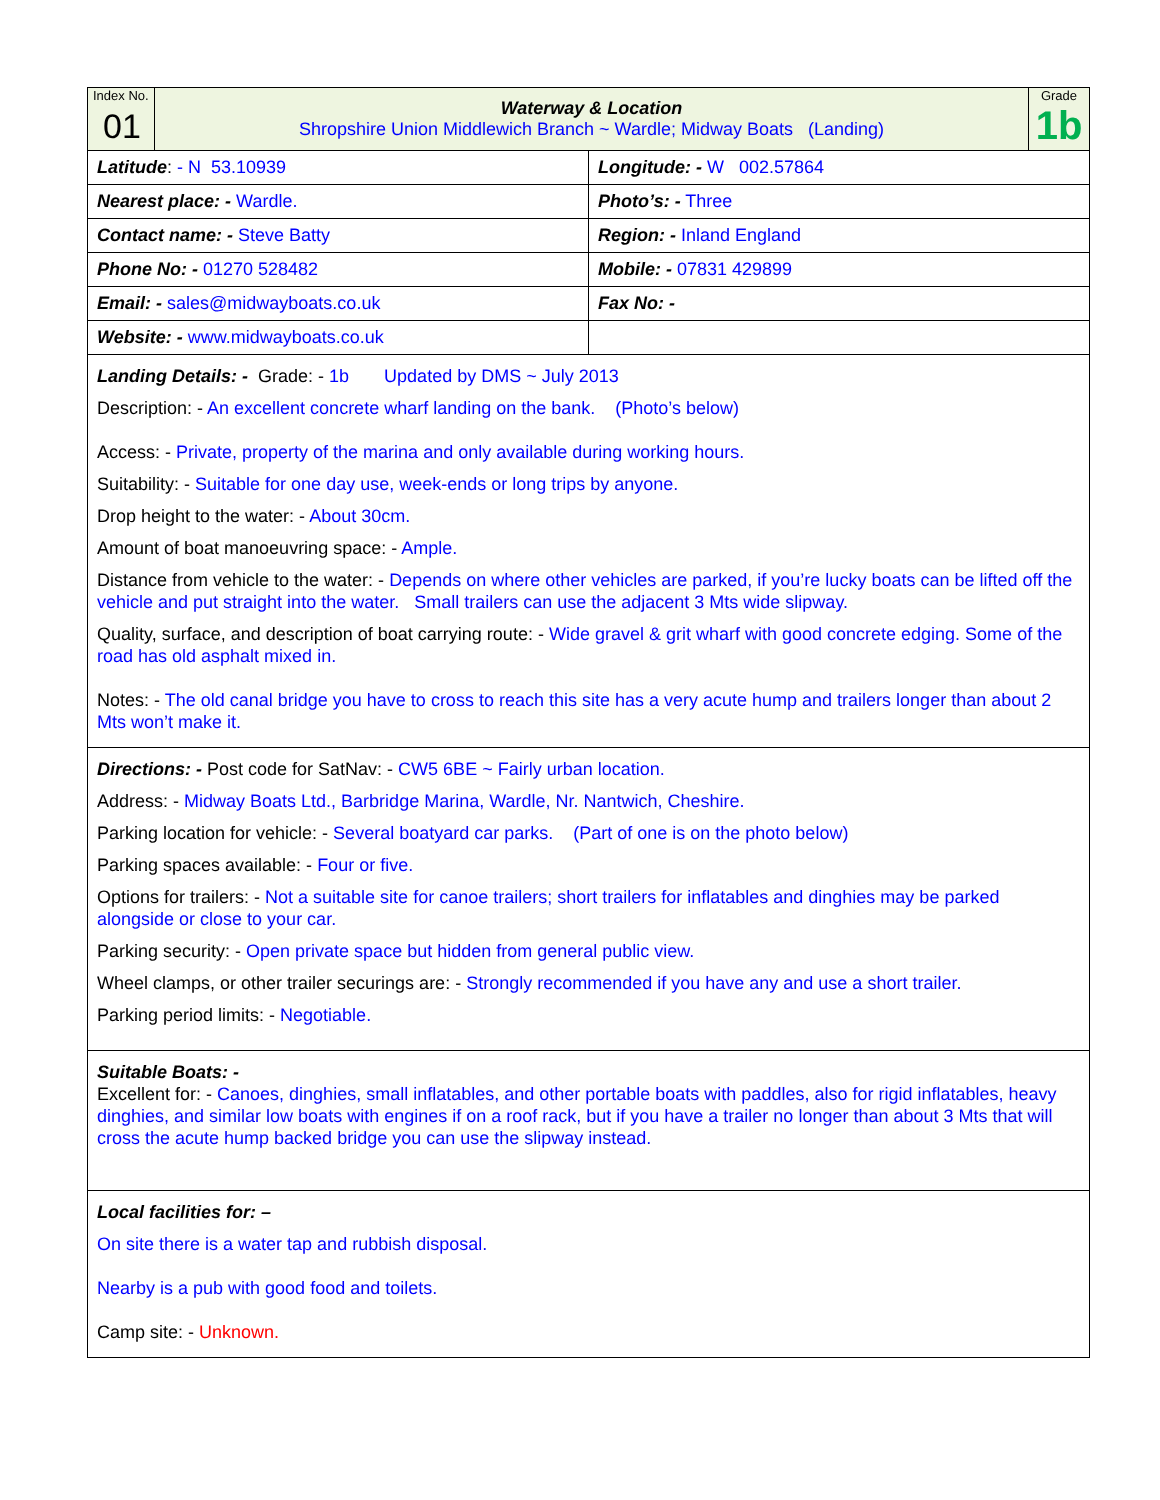| Index No. 01 | Waterway & Location Shropshire Union Middlewich Branch ~ Wardle; Midway Boats (Landing) | Grade 1b |
| Latitude : - N 53.10939 | Longitude: - W 002.57864 |
| Nearest place: - Wardle. | Photo’s: - Three |
| Contact name: - Steve Batty | Region: - Inland England |
| Phone No: - 01270 528482 | Mobile: - 07831 429899 |
| Email: - sales@midwayboats.co.uk | Fax No: - |
| Website: - www.midwayboats.co.uk | |
| Landing Details: - Grade: - 1b Updated by DMS ~ July 2013 Description: - An excellent concrete wharf landing on the bank. (Photo’s below) Access: - Private, property of the marina and only available during working hours. Suitability: - Suitable for one day use, week-ends or long trips by anyone. Drop height to the water: - About 30cm. Amount of boat manoeuvring space: - Ample. Distance from vehicle to the water: - Depends on where other vehicles are parked, if you’re lucky boats can be lifted off the vehicle and put straight into the water. Small trailers can use the adjacent 3 Mts wide slipway. Quality, surface, and description of boat carrying route: - Wide gravel & grit wharf with good concrete edging. Some of the road has old asphalt mixed in. Notes: - The old canal bridge you have to cross to reach this site has a very acute hump and trailers longer than about 2 Mts won’t make it. | |
| Directions: - Post code for SatNav: - CW5 6BE ~ Fairly urban location. Address: - Midway Boats Ltd., Barbridge Marina, Wardle, Nr. Nantwich, Cheshire. Parking location for vehicle: - Several boatyard car parks. (Part of one is on the photo below) Parking spaces available: - Four or five. Options for trailers: - Not a suitable site for canoe trailers; short trailers for inflatables and dinghies may be parked alongside or close to your car. Parking security: - Open private space but hidden from general public view. Wheel clamps, or other trailer securings are: - Strongly recommended if you have any and use a short trailer. Parking period limits: - Negotiable. | |
| Suitable Boats: - Excellent for: - Canoes, dinghies, small inflatables, and other portable boats with paddles, also for rigid inflatables, heavy dinghies, and similar low boats with engines if on a roof rack, but if you have a trailer no longer than about 3 Mts that will cross the acute hump backed bridge you can use the slipway instead. | |
| Local facilities for: – On site there is a water tap and rubbish disposal. Nearby is a pub with good food and toilets. Camp site: - Unknown. | |